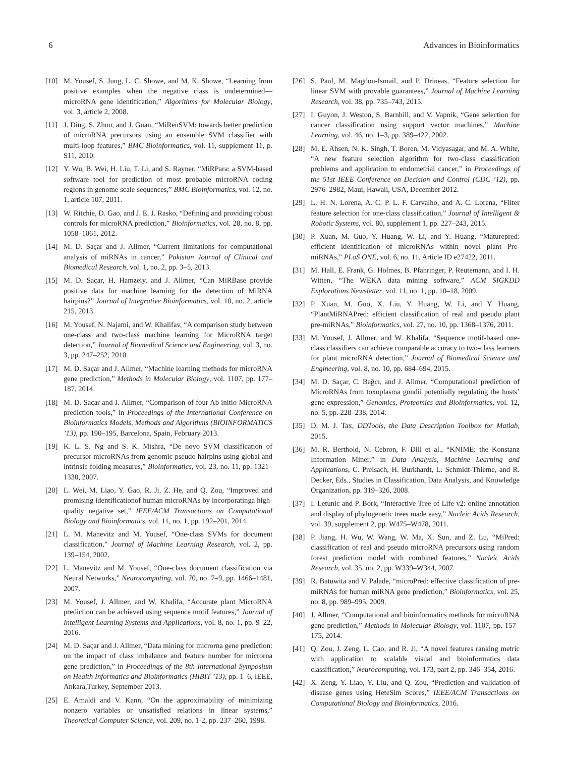6 Advances in Bioinformatics
[10] M. Yousef, S. Jung, L. C. Showe, and M. K. Showe, “Learning from positive examples when the negative class is undetermined—microRNA gene identification,” Algorithms for Molecular Biology, vol. 3, article 2, 2008.
[11] J. Ding, S. Zhou, and J. Guan, “MiRenSVM: towards better prediction of microRNA precursors using an ensemble SVM classifier with multi-loop features,” BMC Bioinformatics, vol. 11, supplement 11, p. S11, 2010.
[12] Y. Wu, B. Wei, H. Liu, T. Li, and S. Rayner, “MiRPara: a SVM-based software tool for prediction of most probable microRNA coding regions in genome scale sequences,” BMC Bioinformatics, vol. 12, no. 1, article 107, 2011.
[13] W. Ritchie, D. Gao, and J. E. J. Rasko, “Defining and providing robust controls for microRNA prediction,” Bioinformatics, vol. 28, no. 8, pp. 1058–1061, 2012.
[14] M. D. Saçar and J. Allmer, “Current limitations for computational analysis of miRNAs in cancer,” Pakistan Journal of Clinical and Biomedical Research, vol. 1, no. 2, pp. 3–5, 2013.
[15] M. D. Saçar, H. Hamzeiy, and J. Allmer, “Can MiRBase provide positive data for machine learning for the detection of MiRNA hairpins?” Journal of Integrative Bioinformatics, vol. 10, no. 2, article 215, 2013.
[16] M. Yousef, N. Najami, and W. Khalifav, “A comparison study between one-class and two-class machine learning for MicroRNA target detection,” Journal of Biomedical Science and Engineering, vol. 3, no. 3, pp. 247–252, 2010.
[17] M. D. Saçar and J. Allmer, “Machine learning methods for microRNA gene prediction,” Methods in Molecular Biology, vol. 1107, pp. 177–187, 2014.
[18] M. D. Saçar and J. Allmer, “Comparison of four Ab initio MicroRNA prediction tools,” in Proceedings of the International Conference on Bioinformatics Models, Methods and Algorithms (BIOINFORMATICS ’13), pp. 190–195, Barcelona, Spain, February 2013.
[19] K. L. S. Ng and S. K. Mishra, “De novo SVM classification of precursor microRNAs from genomic pseudo hairpins using global and intrinsic folding measures,” Bioinformatics, vol. 23, no. 11, pp. 1321–1330, 2007.
[20] L. Wei, M. Liao, Y. Gao, R. Ji, Z. He, and Q. Zou, “Improved and promising identificationof human microRNAs by incorporatinga high-quality negative set,” IEEE/ACM Transactions on Computational Biology and Bioinformatics, vol. 11, no. 1, pp. 192–201, 2014.
[21] L. M. Manevitz and M. Yousef, “One-class SVMs for document classification,” Journal of Machine Learning Research, vol. 2, pp. 139–154, 2002.
[22] L. Manevitz and M. Yousef, “One-class document classification via Neural Networks,” Neurocomputing, vol. 70, no. 7–9, pp. 1466–1481, 2007.
[23] M. Yousef, J. Allmer, and W. Khalifa, “Accurate plant MicroRNA prediction can be achieved using sequence motif features,” Journal of Intelligent Learning Systems and Applications, vol. 8, no. 1, pp. 9–22, 2016.
[24] M. D. Saçar and J. Allmer, “Data mining for microrna gene prediction: on the impact of class imbalance and feature number for microrna gene prediction,” in Proceedings of the 8th International Symposium on Health Informatics and Bioinformatics (HIBIT ’13), pp. 1–6, IEEE, Ankara,Turkey, September 2013.
[25] E. Amaldi and V. Kann, “On the approximability of minimizing nonzero variables or unsatisfied relations in linear systems,” Theoretical Computer Science, vol. 209, no. 1-2, pp. 237–260, 1998.
[26] S. Paul, M. Magdon-Ismail, and P. Drineas, “Feature selection for linear SVM with provable guarantees,” Journal of Machine Learning Research, vol. 38, pp. 735–743, 2015.
[27] I. Guyon, J. Weston, S. Barnhill, and V. Vapnik, “Gene selection for cancer classification using support vector machines,” Machine Learning, vol. 46, no. 1–3, pp. 389–422, 2002.
[28] M. E. Ahsen, N. K. Singh, T. Boren, M. Vidyasagar, and M. A. White, “A new feature selection algorithm for two-class classification problems and application to endometrial cancer,” in Proceedings of the 51st IEEE Conference on Decision and Control (CDC ’12), pp. 2976–2982, Maui, Hawaii, USA, December 2012.
[29] L. H. N. Lorena, A. C. P. L. F. Carvalho, and A. C. Lorena, “Filter feature selection for one-class classification,” Journal of Intelligent & Robotic Systems, vol. 80, supplement 1, pp. 227–243, 2015.
[30] P. Xuan, M. Guo, Y. Huang, W. Li, and Y. Huang, “Maturepred: efficient identification of microRNAs within novel plant Pre-miRNAs,” PLoS ONE, vol. 6, no. 11, Article ID e27422, 2011.
[31] M. Hall, E. Frank, G. Holmes, B. Pfahringer, P. Reutemann, and I. H. Witten, “The WEKA data mining software,” ACM SIGKDD Explorations Newsletter, vol. 11, no. 1, pp. 10–18, 2009.
[32] P. Xuan, M. Guo, X. Liu, Y. Huang, W. Li, and Y. Huang, “PlantMiRNAPred: efficient classification of real and pseudo plant pre-miRNAs,” Bioinformatics, vol. 27, no. 10, pp. 1368–1376, 2011.
[33] M. Yousef, J. Allmer, and W. Khalifa, “Sequence motif-based one-class classifiers can achieve comparable accuracy to two-class learners for plant microRNA detection,” Journal of Biomedical Science and Engineering, vol. 8, no. 10, pp. 684–694, 2015.
[34] M. D. Saçar, C. Bağcı, and J. Allmer, “Computational prediction of MicroRNAs from toxoplasma gondii potentially regulating the hosts’ gene expression,” Genomics, Proteomics and Bioinformatics, vol. 12, no. 5, pp. 228–238, 2014.
[35] D. M. J. Tax, DDTools, the Data Description Toolbox for Matlab, 2015.
[36] M. R. Berthold, N. Cebron, F. Dill et al., “KNIME: the Konstanz Information Miner,” in Data Analysis, Machine Learning and Applications, C. Preisach, H. Burkhardt, L. Schmidt-Thieme, and R. Decker, Eds., Studies in Classification, Data Analysis, and Knowledge Organization, pp. 319–326, 2008.
[37] I. Letunic and P. Bork, “Interactive Tree of Life v2: online annotation and display of phylogenetic trees made easy,” Nucleic Acids Research, vol. 39, supplement 2, pp. W475–W478, 2011.
[38] P. Jiang, H. Wu, W. Wang, W. Ma, X. Sun, and Z. Lu, “MiPred: classification of real and pseudo microRNA precursors using random forest prediction model with combined features,” Nucleic Acids Research, vol. 35, no. 2, pp. W339–W344, 2007.
[39] R. Batuwita and V. Palade, “microPred: effective classification of pre-miRNAs for human miRNA gene prediction,” Bioinformatics, vol. 25, no. 8, pp. 989–995, 2009.
[40] J. Allmer, “Computational and bioinformatics methods for microRNA gene prediction,” Methods in Molecular Biology, vol. 1107, pp. 157–175, 2014.
[41] Q. Zou, J. Zeng, L. Cao, and R. Ji, “A novel features ranking metric with application to scalable visual and bioinformatics data classification,” Neurocomputing, vol. 173, part 2, pp. 346–354, 2016.
[42] X. Zeng, Y. Liao, Y. Liu, and Q. Zou, “Prediction and validation of disease genes using HeteSim Scores,” IEEE/ACM Transactions on Computational Biology and Bioinformatics, 2016.